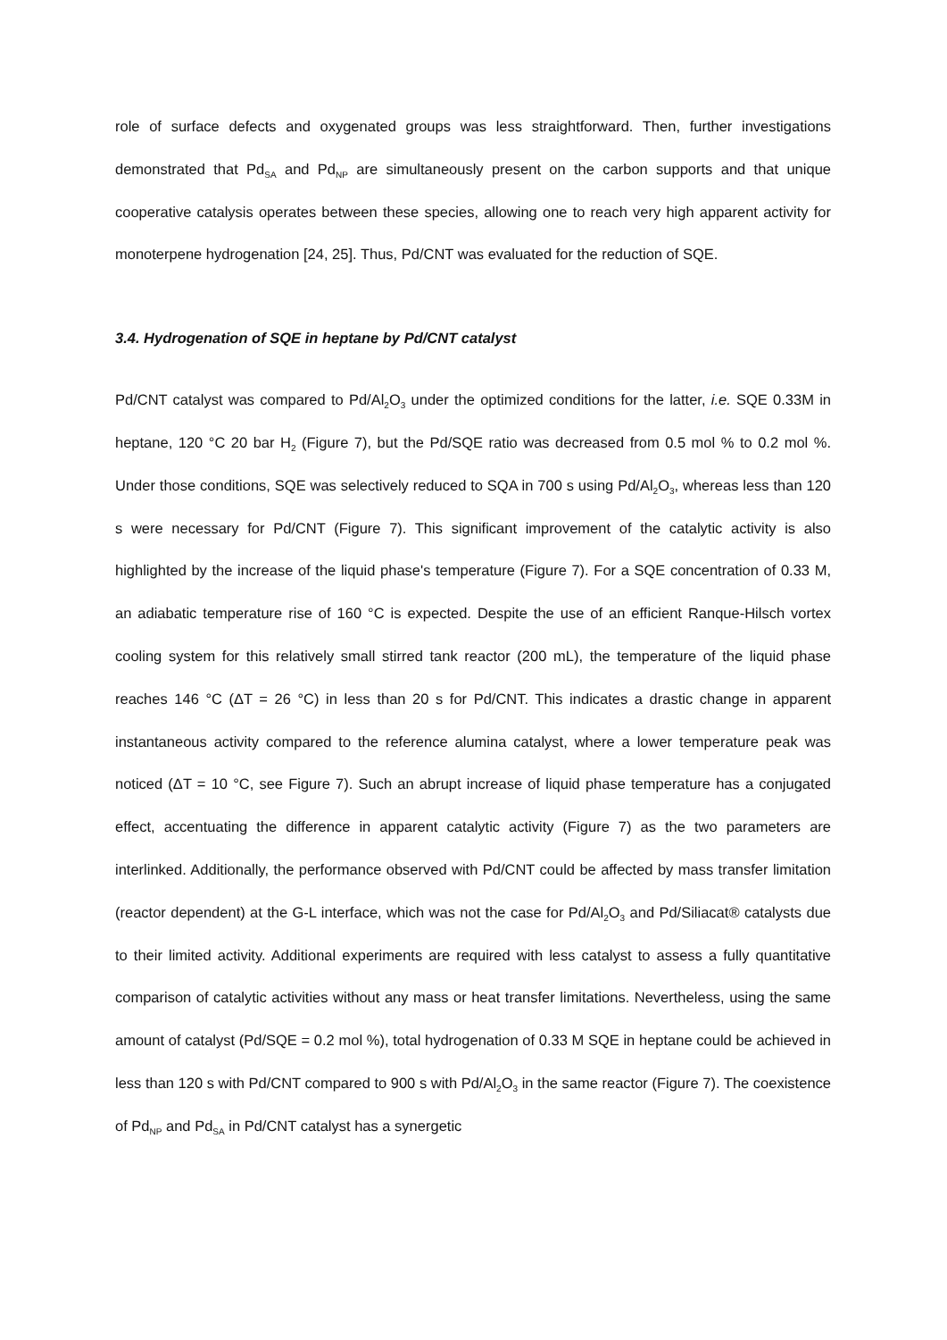role of surface defects and oxygenated groups was less straightforward. Then, further investigations demonstrated that Pd<sub>SA</sub> and Pd<sub>NP</sub> are simultaneously present on the carbon supports and that unique cooperative catalysis operates between these species, allowing one to reach very high apparent activity for monoterpene hydrogenation [24, 25]. Thus, Pd/CNT was evaluated for the reduction of SQE.
3.4. Hydrogenation of SQE in heptane by Pd/CNT catalyst
Pd/CNT catalyst was compared to Pd/Al<sub>2</sub>O<sub>3</sub> under the optimized conditions for the latter, i.e. SQE 0.33M in heptane, 120 °C 20 bar H<sub>2</sub> (Figure 7), but the Pd/SQE ratio was decreased from 0.5 mol % to 0.2 mol %. Under those conditions, SQE was selectively reduced to SQA in 700 s using Pd/Al<sub>2</sub>O<sub>3</sub>, whereas less than 120 s were necessary for Pd/CNT (Figure 7). This significant improvement of the catalytic activity is also highlighted by the increase of the liquid phase's temperature (Figure 7). For a SQE concentration of 0.33 M, an adiabatic temperature rise of 160 °C is expected. Despite the use of an efficient Ranque-Hilsch vortex cooling system for this relatively small stirred tank reactor (200 mL), the temperature of the liquid phase reaches 146 °C (ΔT = 26 °C) in less than 20 s for Pd/CNT. This indicates a drastic change in apparent instantaneous activity compared to the reference alumina catalyst, where a lower temperature peak was noticed (ΔT = 10 °C, see Figure 7). Such an abrupt increase of liquid phase temperature has a conjugated effect, accentuating the difference in apparent catalytic activity (Figure 7) as the two parameters are interlinked. Additionally, the performance observed with Pd/CNT could be affected by mass transfer limitation (reactor dependent) at the G-L interface, which was not the case for Pd/Al<sub>2</sub>O<sub>3</sub> and Pd/Siliacat® catalysts due to their limited activity. Additional experiments are required with less catalyst to assess a fully quantitative comparison of catalytic activities without any mass or heat transfer limitations. Nevertheless, using the same amount of catalyst (Pd/SQE = 0.2 mol %), total hydrogenation of 0.33 M SQE in heptane could be achieved in less than 120 s with Pd/CNT compared to 900 s with Pd/Al<sub>2</sub>O<sub>3</sub> in the same reactor (Figure 7). The coexistence of Pd<sub>NP</sub> and Pd<sub>SA</sub> in Pd/CNT catalyst has a synergetic